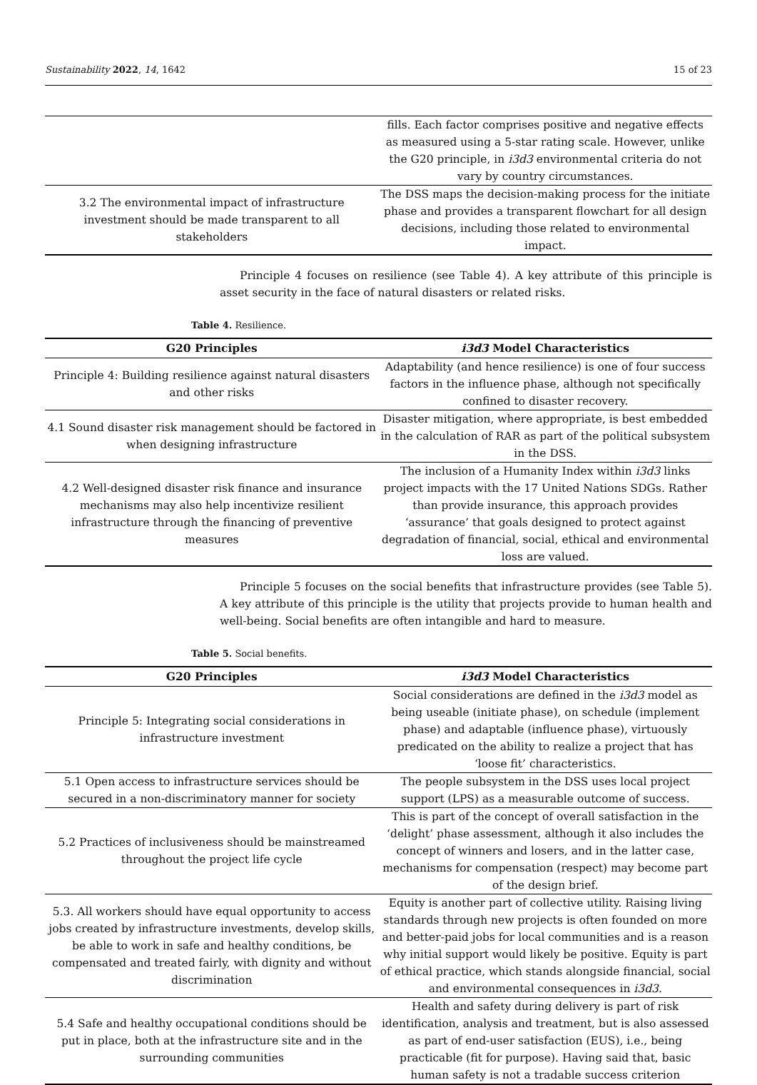Sustainability 2022, 14, 1642 15 of 23
| | fills. Each factor comprises positive and negative effects as measured using a 5-star rating scale. However, unlike the G20 principle, in i3d3 environmental criteria do not vary by country circumstances. |
| 3.2 The environmental impact of infrastructure investment should be made transparent to all stakeholders | The DSS maps the decision-making process for the initiate phase and provides a transparent flowchart for all design decisions, including those related to environmental impact. |
Principle 4 focuses on resilience (see Table 4). A key attribute of this principle is asset security in the face of natural disasters or related risks.
Table 4. Resilience.
| G20 Principles | i3d3 Model Characteristics |
| --- | --- |
| Principle 4: Building resilience against natural disasters and other risks | Adaptability (and hence resilience) is one of four success factors in the influence phase, although not specifically confined to disaster recovery. |
| 4.1 Sound disaster risk management should be factored in when designing infrastructure | Disaster mitigation, where appropriate, is best embedded in the calculation of RAR as part of the political subsystem in the DSS. |
| 4.2 Well-designed disaster risk finance and insurance mechanisms may also help incentivize resilient infrastructure through the financing of preventive measures | The inclusion of a Humanity Index within i3d3 links project impacts with the 17 United Nations SDGs. Rather than provide insurance, this approach provides ‘assurance’ that goals designed to protect against degradation of financial, social, ethical and environmental loss are valued. |
Principle 5 focuses on the social benefits that infrastructure provides (see Table 5). A key attribute of this principle is the utility that projects provide to human health and well-being. Social benefits are often intangible and hard to measure.
Table 5. Social benefits.
| G20 Principles | i3d3 Model Characteristics |
| --- | --- |
| Principle 5: Integrating social considerations in infrastructure investment | Social considerations are defined in the i3d3 model as being useable (initiate phase), on schedule (implement phase) and adaptable (influence phase), virtuously predicated on the ability to realize a project that has ‘loose fit’ characteristics. |
| 5.1 Open access to infrastructure services should be secured in a non-discriminatory manner for society | The people subsystem in the DSS uses local project support (LPS) as a measurable outcome of success. |
| 5.2 Practices of inclusiveness should be mainstreamed throughout the project life cycle | This is part of the concept of overall satisfaction in the ‘delight’ phase assessment, although it also includes the concept of winners and losers, and in the latter case, mechanisms for compensation (respect) may become part of the design brief. |
| 5.3. All workers should have equal opportunity to access jobs created by infrastructure investments, develop skills, be able to work in safe and healthy conditions, be compensated and treated fairly, with dignity and without discrimination | Equity is another part of collective utility. Raising living standards through new projects is often founded on more and better-paid jobs for local communities and is a reason why initial support would likely be positive. Equity is part of ethical practice, which stands alongside financial, social and environmental consequences in i3d3 . |
| 5.4 Safe and healthy occupational conditions should be put in place, both at the infrastructure site and in the surrounding communities | Health and safety during delivery is part of risk identification, analysis and treatment, but is also assessed as part of end-user satisfaction (EUS), i.e., being practicable (fit for purpose). Having said that, basic human safety is not a tradable success criterion |